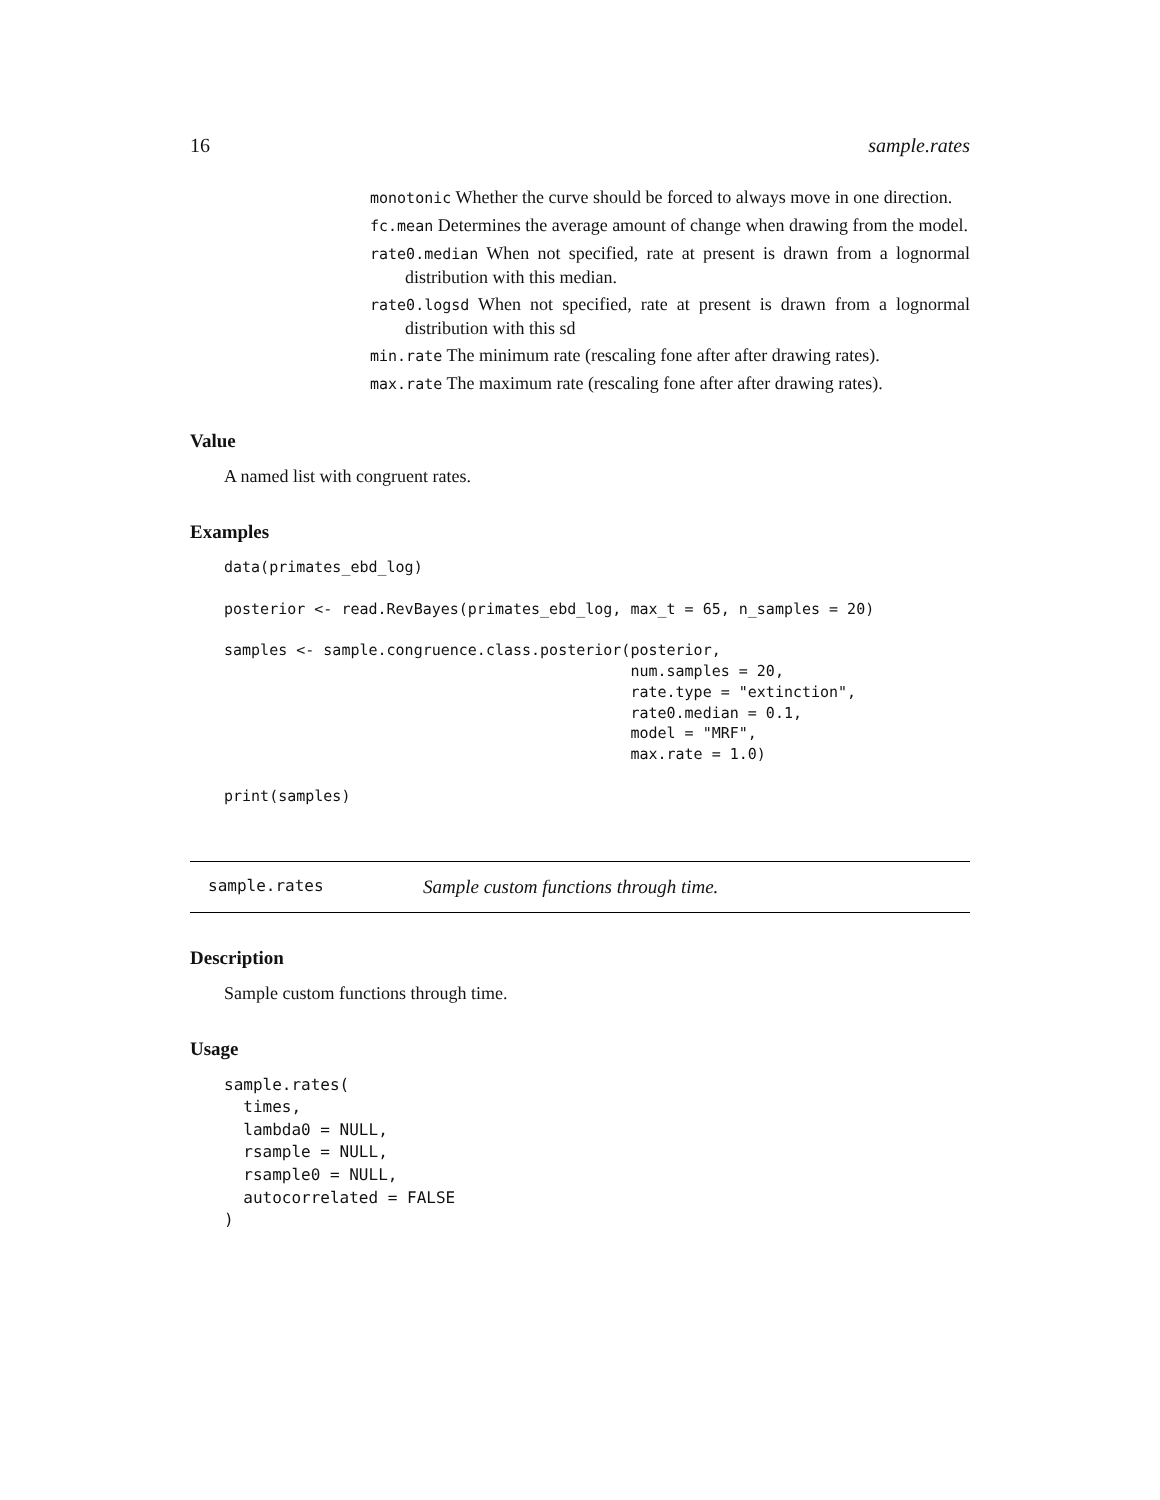16 sample.rates
monotonic Whether the curve should be forced to always move in one direction.
fc.mean Determines the average amount of change when drawing from the model.
rate0.median When not specified, rate at present is drawn from a lognormal distribution with this median.
rate0.logsd When not specified, rate at present is drawn from a lognormal distribution with this sd
min.rate The minimum rate (rescaling fone after after drawing rates).
max.rate The maximum rate (rescaling fone after after drawing rates).
Value
A named list with congruent rates.
Examples
data(primates_ebd_log)

posterior <- read.RevBayes(primates_ebd_log, max_t = 65, n_samples = 20)

samples <- sample.congruence.class.posterior(posterior,
                                             num.samples = 20,
                                             rate.type = "extinction",
                                             rate0.median = 0.1,
                                             model = "MRF",
                                             max.rate = 1.0)

print(samples)
sample.rates Sample custom functions through time.
Description
Sample custom functions through time.
Usage
sample.rates(
  times,
  lambda0 = NULL,
  rsample = NULL,
  rsample0 = NULL,
  autocorrelated = FALSE
)